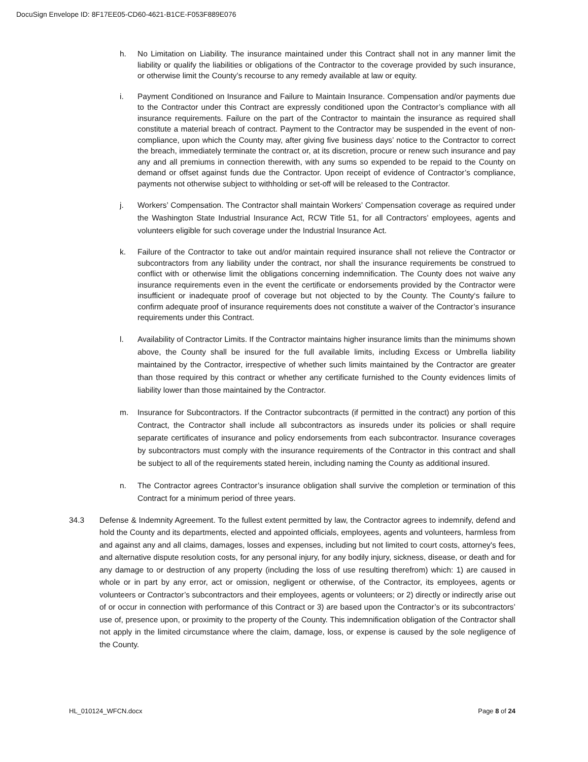DocuSign Envelope ID: 8F17EE05-CD60-4621-B1CE-F053F889E076
h. No Limitation on Liability. The insurance maintained under this Contract shall not in any manner limit the liability or qualify the liabilities or obligations of the Contractor to the coverage provided by such insurance, or otherwise limit the County’s recourse to any remedy available at law or equity.
i. Payment Conditioned on Insurance and Failure to Maintain Insurance. Compensation and/or payments due to the Contractor under this Contract are expressly conditioned upon the Contractor’s compliance with all insurance requirements. Failure on the part of the Contractor to maintain the insurance as required shall constitute a material breach of contract. Payment to the Contractor may be suspended in the event of non-compliance, upon which the County may, after giving five business days’ notice to the Contractor to correct the breach, immediately terminate the contract or, at its discretion, procure or renew such insurance and pay any and all premiums in connection therewith, with any sums so expended to be repaid to the County on demand or offset against funds due the Contractor. Upon receipt of evidence of Contractor’s compliance, payments not otherwise subject to withholding or set-off will be released to the Contractor.
j. Workers’ Compensation. The Contractor shall maintain Workers’ Compensation coverage as required under the Washington State Industrial Insurance Act, RCW Title 51, for all Contractors’ employees, agents and volunteers eligible for such coverage under the Industrial Insurance Act.
k. Failure of the Contractor to take out and/or maintain required insurance shall not relieve the Contractor or subcontractors from any liability under the contract, nor shall the insurance requirements be construed to conflict with or otherwise limit the obligations concerning indemnification. The County does not waive any insurance requirements even in the event the certificate or endorsements provided by the Contractor were insufficient or inadequate proof of coverage but not objected to by the County. The County‘s failure to confirm adequate proof of insurance requirements does not constitute a waiver of the Contractor’s insurance requirements under this Contract.
l. Availability of Contractor Limits. If the Contractor maintains higher insurance limits than the minimums shown above, the County shall be insured for the full available limits, including Excess or Umbrella liability maintained by the Contractor, irrespective of whether such limits maintained by the Contractor are greater than those required by this contract or whether any certificate furnished to the County evidences limits of liability lower than those maintained by the Contractor.
m. Insurance for Subcontractors. If the Contractor subcontracts (if permitted in the contract) any portion of this Contract, the Contractor shall include all subcontractors as insureds under its policies or shall require separate certificates of insurance and policy endorsements from each subcontractor. Insurance coverages by subcontractors must comply with the insurance requirements of the Contractor in this contract and shall be subject to all of the requirements stated herein, including naming the County as additional insured.
n. The Contractor agrees Contractor’s insurance obligation shall survive the completion or termination of this Contract for a minimum period of three years.
34.3 Defense & Indemnity Agreement. To the fullest extent permitted by law, the Contractor agrees to indemnify, defend and hold the County and its departments, elected and appointed officials, employees, agents and volunteers, harmless from and against any and all claims, damages, losses and expenses, including but not limited to court costs, attorney's fees, and alternative dispute resolution costs, for any personal injury, for any bodily injury, sickness, disease, or death and for any damage to or destruction of any property (including the loss of use resulting therefrom) which: 1) are caused in whole or in part by any error, act or omission, negligent or otherwise, of the Contractor, its employees, agents or volunteers or Contractor’s subcontractors and their employees, agents or volunteers; or 2) directly or indirectly arise out of or occur in connection with performance of this Contract or 3) are based upon the Contractor’s or its subcontractors’ use of, presence upon, or proximity to the property of the County. This indemnification obligation of the Contractor shall not apply in the limited circumstance where the claim, damage, loss, or expense is caused by the sole negligence of the County.
HL_010124_WFCN.docx Page 8 of 24